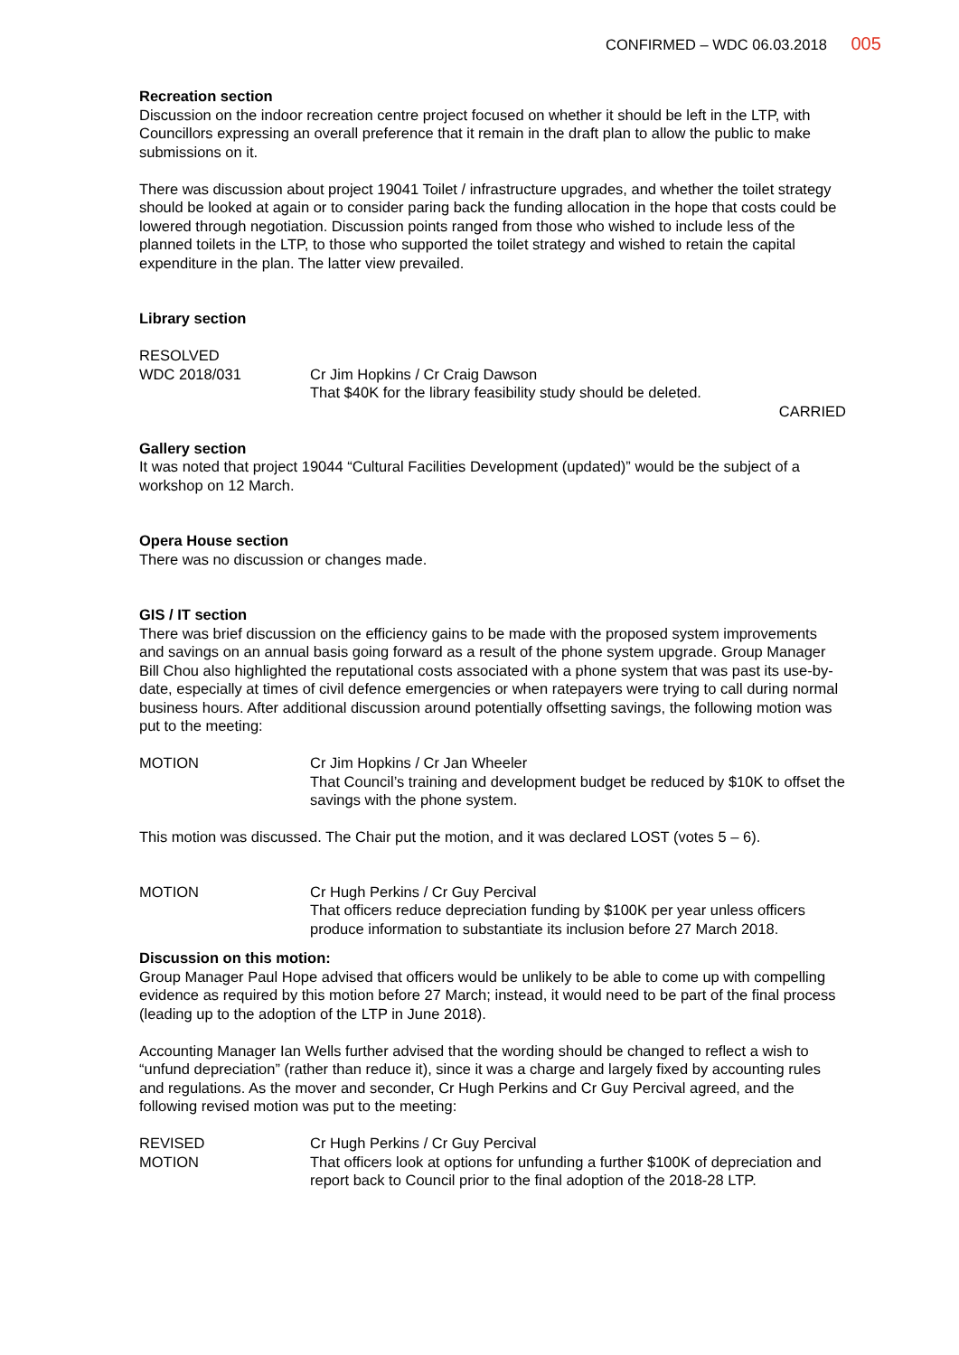CONFIRMED – WDC 06.03.2018 005
Recreation section
Discussion on the indoor recreation centre project focused on whether it should be left in the LTP, with Councillors expressing an overall preference that it remain in the draft plan to allow the public to make submissions on it.
There was discussion about project 19041 Toilet / infrastructure upgrades, and whether the toilet strategy should be looked at again or to consider paring back the funding allocation in the hope that costs could be lowered through negotiation. Discussion points ranged from those who wished to include less of the planned toilets in the LTP, to those who supported the toilet strategy and wished to retain the capital expenditure in the plan. The latter view prevailed.
Library section
RESOLVED
WDC 2018/031 Cr Jim Hopkins / Cr Craig Dawson
That $40K for the library feasibility study should be deleted.
CARRIED
Gallery section
It was noted that project 19044 “Cultural Facilities Development (updated)” would be the subject of a workshop on 12 March.
Opera House section
There was no discussion or changes made.
GIS / IT section
There was brief discussion on the efficiency gains to be made with the proposed system improvements and savings on an annual basis going forward as a result of the phone system upgrade. Group Manager Bill Chou also highlighted the reputational costs associated with a phone system that was past its use-by-date, especially at times of civil defence emergencies or when ratepayers were trying to call during normal business hours. After additional discussion around potentially offsetting savings, the following motion was put to the meeting:
MOTION Cr Jim Hopkins / Cr Jan Wheeler
That Council’s training and development budget be reduced by $10K to offset the savings with the phone system.
This motion was discussed. The Chair put the motion, and it was declared LOST (votes 5 – 6).
MOTION Cr Hugh Perkins / Cr Guy Percival
That officers reduce depreciation funding by $100K per year unless officers produce information to substantiate its inclusion before 27 March 2018.
Discussion on this motion:
Group Manager Paul Hope advised that officers would be unlikely to be able to come up with compelling evidence as required by this motion before 27 March; instead, it would need to be part of the final process (leading up to the adoption of the LTP in June 2018).
Accounting Manager Ian Wells further advised that the wording should be changed to reflect a wish to “unfund depreciation” (rather than reduce it), since it was a charge and largely fixed by accounting rules and regulations. As the mover and seconder, Cr Hugh Perkins and Cr Guy Percival agreed, and the following revised motion was put to the meeting:
REVISED
MOTION
Cr Hugh Perkins / Cr Guy Percival
That officers look at options for unfunding a further $100K of depreciation and report back to Council prior to the final adoption of the 2018-28 LTP.